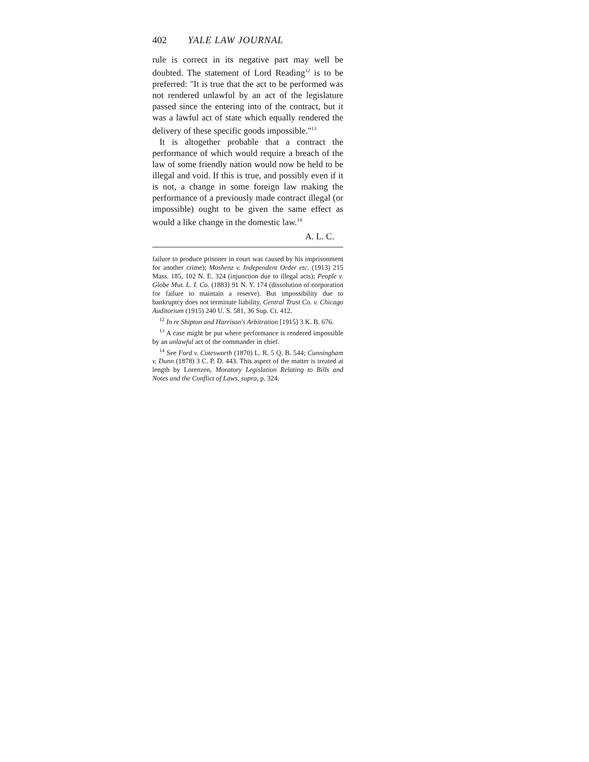402 YALE LAW JOURNAL
rule is correct in its negative part may well be doubted. The statement of Lord Reading<sup>12</sup> is to be preferred: "It is true that the act to be performed was not rendered unlawful by an act of the legislature passed since the entering into of the contract, but it was a lawful act of state which equally rendered the delivery of these specific goods impossible."<sup>13</sup>
It is altogether probable that a contract the performance of which would require a breach of the law of some friendly nation would now be held to be illegal and void. If this is true, and possibly even if it is not, a change in some foreign law making the performance of a previously made contract illegal (or impossible) ought to be given the same effect as would a like change in the domestic law.<sup>14</sup>
A. L. C.
failure to produce prisoner in court was caused by his imprisonment for another crime); Moshenz v. Independent Order etc. (1913) 215 Mass. 185, 102 N. E. 324 (injunction due to illegal acts); People v. Globe Mut. L. I. Co. (1883) 91 N. Y. 174 (dissolution of corporation for failure to maintain a reserve). But impossibility due to bankruptcy does not terminate liability. Central Trust Co. v. Chicago Auditorium (1915) 240 U. S. 581, 36 Sup. Ct. 412.
<sup>12</sup> In re Shipton and Harrison's Arbitration [1915] 3 K. B. 676.
<sup>13</sup> A case might be put where performance is rendered impossible by an unlawful act of the commander in chief.
<sup>14</sup> See Ford v. Cotesworth (1870) L. R. 5 Q. B. 544; Cunningham v. Dunn (1878) 3 C. P. D. 443. This aspect of the matter is treated at length by Lorenzen, Moratory Legislation Relating to Bills and Notes and the Conflict of Laws, supra, p. 324.